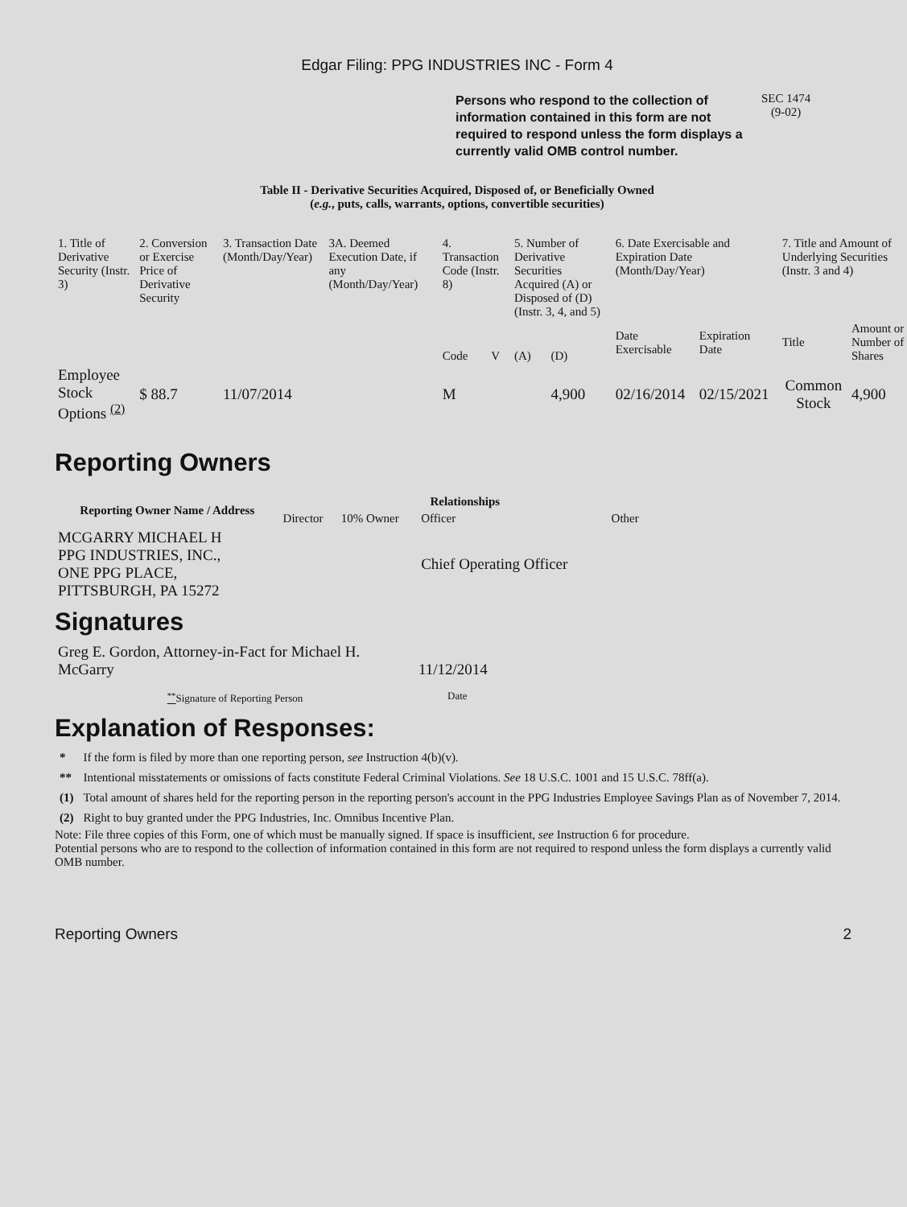Edgar Filing: PPG INDUSTRIES INC - Form 4
Persons who respond to the collection of information contained in this form are not required to respond unless the form displays a currently valid OMB control number.
SEC 1474
(9-02)
Table II - Derivative Securities Acquired, Disposed of, or Beneficially Owned
(e.g., puts, calls, warrants, options, convertible securities)
| 1. Title of Derivative Security (Instr. 3) | 2. Conversion or Exercise Price of Derivative Security | 3. Transaction Date (Month/Day/Year) | 3A. Deemed Execution Date, if any (Month/Day/Year) | 4. Transaction Code (Instr. 8) | | 5. Number of Derivative Securities Acquired (A) or Disposed of (D) (Instr. 3, 4, and 5) | | 6. Date Exercisable and Expiration Date (Month/Day/Year) | | 7. Title and Amount of Underlying Securities (Instr. 3 and 4) | |
| | | | | Code | V | (A) | (D) | Date Exercisable | Expiration Date | Title | Amount or Number of Shares |
| Employee Stock Options <sup>(2)</sup> | $ 88.7 | 11/07/2014 | | M | | | 4,900 | 02/16/2014 | 02/15/2021 | Common Stock | 4,900 |
Reporting Owners
| Reporting Owner Name / Address | Relationships | | | |
| --- | --- | --- | --- | --- |
| | Director | 10% Owner | Officer | Other |
| MCGARRY MICHAEL H PPG INDUSTRIES, INC., ONE PPG PLACE, PITTSBURGH, PA 15272 | | | Chief Operating Officer | |
Signatures
| Greg E. Gordon, Attorney-in-Fact for Michael H. McGarry | 11/12/2014 |
| <sup>**</sup> Signature of Reporting Person | Date |
Explanation of Responses:
| * | If the form is filed by more than one reporting person, see Instruction 4(b)(v). |
| ** | Intentional misstatements or omissions of facts constitute Federal Criminal Violations. See 18 U.S.C. 1001 and 15 U.S.C. 78ff(a). |
| (1) | Total amount of shares held for the reporting person in the reporting person's account in the PPG Industries Employee Savings Plan as of November 7, 2014. |
| (2) | Right to buy granted under the PPG Industries, Inc. Omnibus Incentive Plan. |
Note: File three copies of this Form, one of which must be manually signed. If space is insufficient, see Instruction 6 for procedure.
Potential persons who are to respond to the collection of information contained in this form are not required to respond unless the form displays a currently valid OMB number.
Reporting Owners 2